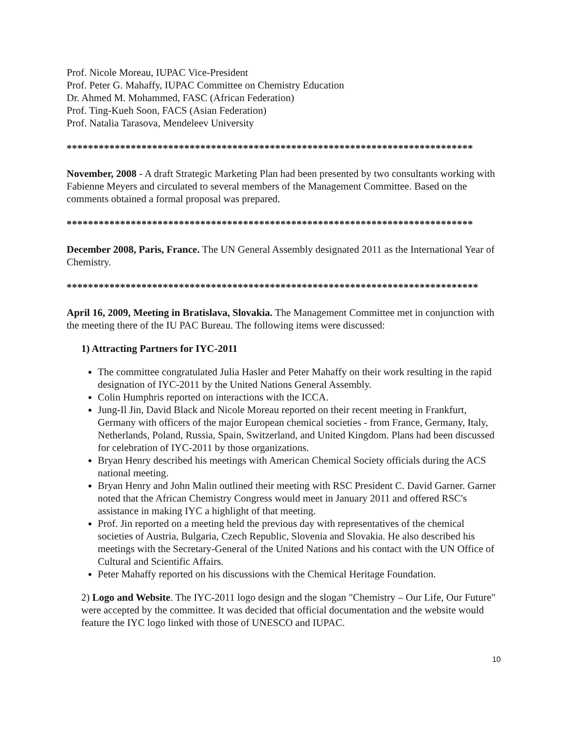Prof. Nicole Moreau, IUPAC Vice-President
Prof. Peter G. Mahaffy, IUPAC Committee on Chemistry Education
Dr. Ahmed M. Mohammed, FASC (African Federation)
Prof. Ting-Kueh Soon, FACS (Asian Federation)
Prof. Natalia Tarasova, Mendeleev University
****************************************************************************
November, 2008 - A draft Strategic Marketing Plan had been presented by two consultants working with Fabienne Meyers and circulated to several members of the Management Committee. Based on the comments obtained a formal proposal was prepared.
****************************************************************************
December 2008, Paris, France. The UN General Assembly designated 2011 as the International Year of Chemistry.
*****************************************************************************
April 16, 2009, Meeting in Bratislava, Slovakia. The Management Committee met in conjunction with the meeting there of the IU PAC Bureau. The following items were discussed:
1) Attracting Partners for IYC-2011
The committee congratulated Julia Hasler and Peter Mahaffy on their work resulting in the rapid designation of IYC-2011 by the United Nations General Assembly.
Colin Humphris reported on interactions with the ICCA.
Jung-Il Jin, David Black and Nicole Moreau reported on their recent meeting in Frankfurt, Germany with officers of the major European chemical societies - from France, Germany, Italy, Netherlands, Poland, Russia, Spain, Switzerland, and United Kingdom. Plans had been discussed for celebration of IYC-2011 by those organizations.
Bryan Henry described his meetings with American Chemical Society officials during the ACS national meeting.
Bryan Henry and John Malin outlined their meeting with RSC President C. David Garner. Garner noted that the African Chemistry Congress would meet in January 2011 and offered RSC's assistance in making IYC a highlight of that meeting.
Prof. Jin reported on a meeting held the previous day with representatives of the chemical societies of Austria, Bulgaria, Czech Republic, Slovenia and Slovakia. He also described his meetings with the Secretary-General of the United Nations and his contact with the UN Office of Cultural and Scientific Affairs.
Peter Mahaffy reported on his discussions with the Chemical Heritage Foundation.
2) Logo and Website. The IYC-2011 logo design and the slogan "Chemistry – Our Life, Our Future" were accepted by the committee. It was decided that official documentation and the website would feature the IYC logo linked with those of UNESCO and IUPAC.
10